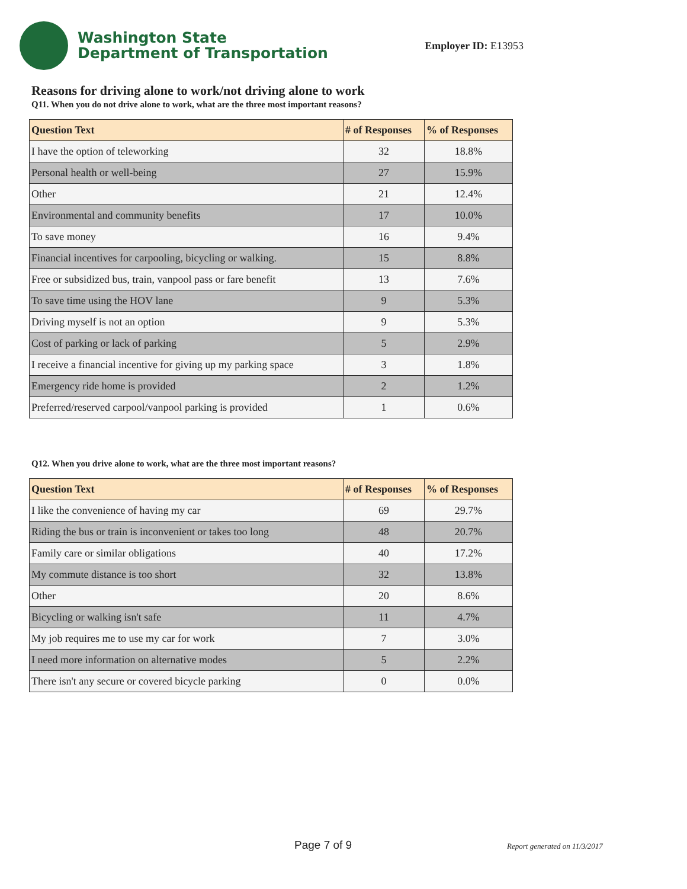Washington State
Department of Transportation
Employer ID: E13953
Reasons for driving alone to work/not driving alone to work
Q11. When you do not drive alone to work, what are the three most important reasons?
| Question Text | # of Responses | % of Responses |
| --- | --- | --- |
| I have the option of teleworking | 32 | 18.8% |
| Personal health or well-being | 27 | 15.9% |
| Other | 21 | 12.4% |
| Environmental and community benefits | 17 | 10.0% |
| To save money | 16 | 9.4% |
| Financial incentives for carpooling, bicycling or walking. | 15 | 8.8% |
| Free or subsidized bus, train, vanpool pass or fare benefit | 13 | 7.6% |
| To save time using the HOV lane | 9 | 5.3% |
| Driving myself is not an option | 9 | 5.3% |
| Cost of parking or lack of parking | 5 | 2.9% |
| I receive a financial incentive for giving up my parking space | 3 | 1.8% |
| Emergency ride home is provided | 2 | 1.2% |
| Preferred/reserved carpool/vanpool parking is provided | 1 | 0.6% |
Q12. When you drive alone to work, what are the three most important reasons?
| Question Text | # of Responses | % of Responses |
| --- | --- | --- |
| I like the convenience of having my car | 69 | 29.7% |
| Riding the bus or train is inconvenient or takes too long | 48 | 20.7% |
| Family care or similar obligations | 40 | 17.2% |
| My commute distance is too short | 32 | 13.8% |
| Other | 20 | 8.6% |
| Bicycling or walking isn't safe | 11 | 4.7% |
| My job requires me to use my car for work | 7 | 3.0% |
| I need more information on alternative modes | 5 | 2.2% |
| There isn't any secure or covered bicycle parking | 0 | 0.0% |
Page 7 of 9 Report generated on 11/3/2017